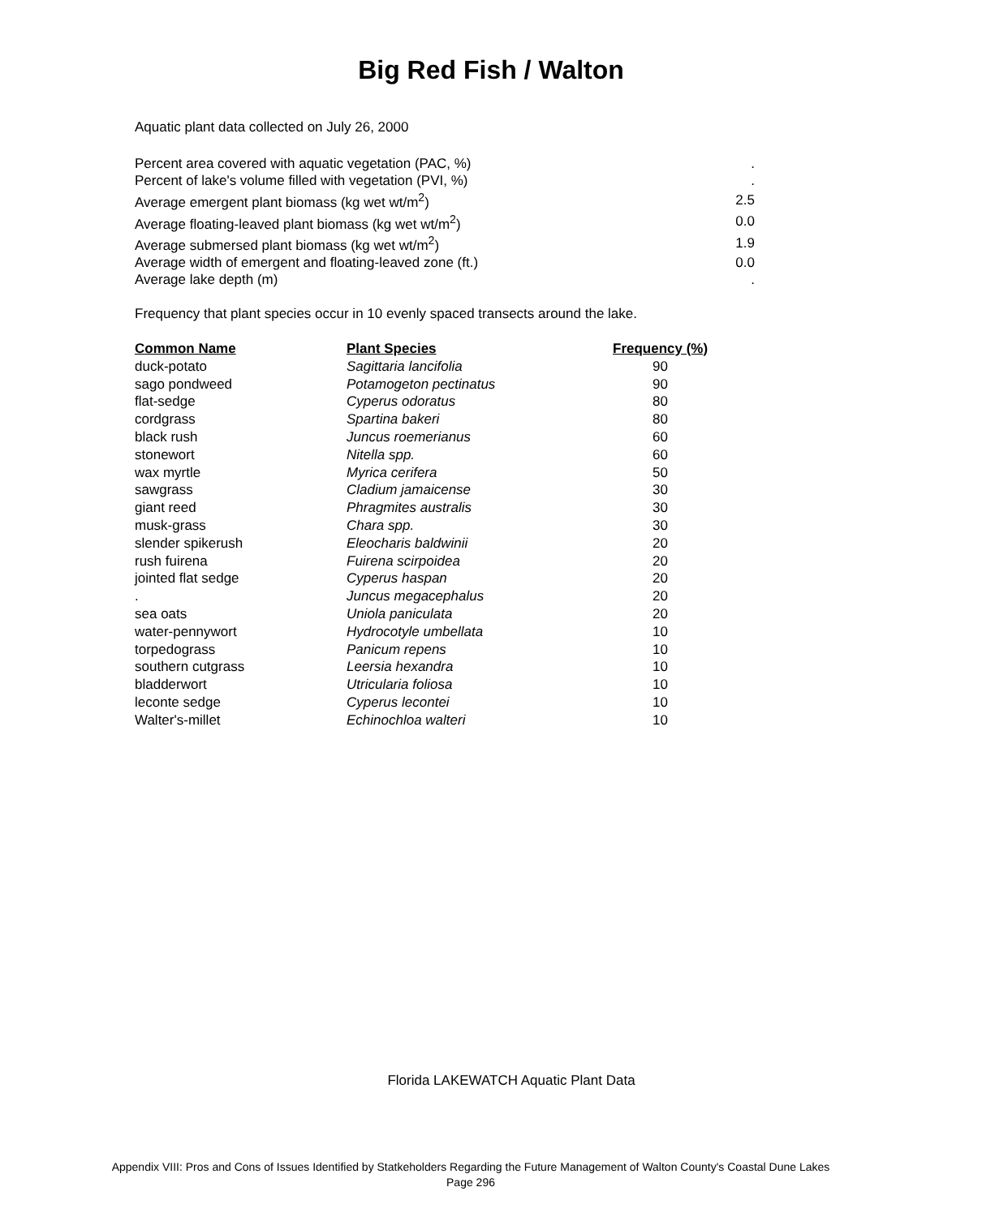Big Red Fish / Walton
Aquatic plant data collected on July 26, 2000
| Percent area covered with aquatic vegetation (PAC, %) | . |
| Percent of lake's volume filled with vegetation (PVI, %) | . |
| Average emergent plant biomass (kg wet wt/m<sup>2</sup>) | 2.5 |
| Average floating-leaved plant biomass (kg wet wt/m<sup>2</sup>) | 0.0 |
| Average submersed plant biomass (kg wet wt/m<sup>2</sup>) | 1.9 |
| Average width of emergent and floating-leaved zone (ft.) | 0.0 |
| Average lake depth (m) | . |
Frequency that plant species occur in 10 evenly spaced transects around the lake.
| Common Name | Plant Species | Frequency (%) |
| --- | --- | --- |
| duck-potato | Sagittaria lancifolia | 90 |
| sago pondweed | Potamogeton pectinatus | 90 |
| flat-sedge | Cyperus odoratus | 80 |
| cordgrass | Spartina bakeri | 80 |
| black rush | Juncus roemerianus | 60 |
| stonewort | Nitella spp. | 60 |
| wax myrtle | Myrica cerifera | 50 |
| sawgrass | Cladium jamaicense | 30 |
| giant reed | Phragmites australis | 30 |
| musk-grass | Chara spp. | 30 |
| slender spikerush | Eleocharis baldwinii | 20 |
| rush fuirena | Fuirena scirpoidea | 20 |
| jointed flat sedge | Cyperus haspan | 20 |
| . | Juncus megacephalus | 20 |
| sea oats | Uniola paniculata | 20 |
| water-pennywort | Hydrocotyle umbellata | 10 |
| torpedograss | Panicum repens | 10 |
| southern cutgrass | Leersia hexandra | 10 |
| bladderwort | Utricularia foliosa | 10 |
| leconte sedge | Cyperus lecontei | 10 |
| Walter's-millet | Echinochloa walteri | 10 |
Florida LAKEWATCH Aquatic Plant Data
Appendix VIII: Pros and Cons of Issues Identified by Statkeholders Regarding the Future Management of Walton County's Coastal Dune Lakes
Page 296